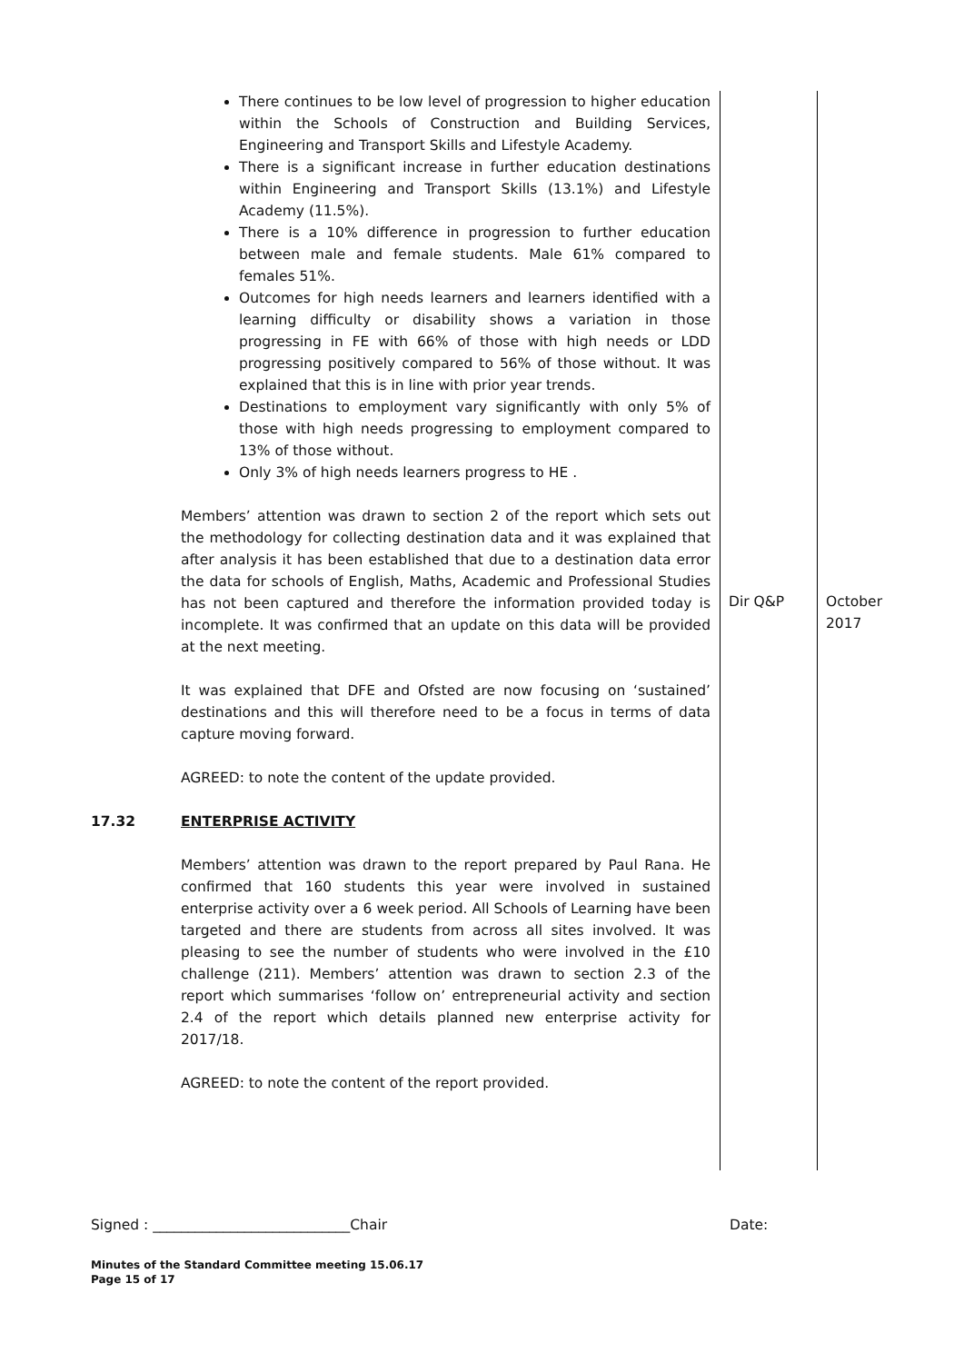| | There continues to be low level of progression to higher education within the Schools of Construction and Building Services, Engineering and Transport Skills and Lifestyle Academy. There is a significant increase in further education destinations within Engineering and Transport Skills (13.1%) and Lifestyle Academy (11.5%). There is a 10% difference in progression to further education between male and female students. Male 61% compared to females 51%. Outcomes for high needs learners and learners identified with a learning difficulty or disability shows a variation in those progressing in FE with 66% of those with high needs or LDD progressing positively compared to 56% of those without. It was explained that this is in line with prior year trends. Destinations to employment vary significantly with only 5% of those with high needs progressing to employment compared to 13% of those without. Only 3% of high needs learners progress to HE . Members’ attention was drawn to section 2 of the report which sets out the methodology for collecting destination data and it was explained that after analysis it has been established that due to a destination data error the data for schools of English, Maths, Academic and Professional Studies has not been captured and therefore the information provided today is incomplete. It was confirmed that an update on this data will be provided at the next meeting. It was explained that DFE and Ofsted are now focusing on ‘sustained’ destinations and this will therefore need to be a focus in terms of data capture moving forward. AGREED: to note the content of the update provided. | Dir Q&P | October 2017 |
| 17.32 | ENTERPRISE ACTIVITY Members’ attention was drawn to the report prepared by Paul Rana. He confirmed that 160 students this year were involved in sustained enterprise activity over a 6 week period. All Schools of Learning have been targeted and there are students from across all sites involved. It was pleasing to see the number of students who were involved in the £10 challenge (211). Members’ attention was drawn to section 2.3 of the report which summarises ‘follow on’ entrepreneurial activity and section 2.4 of the report which details planned new enterprise activity for 2017/18. AGREED: to note the content of the report provided. | | |
Signed : ____________________________Chair Date:
Minutes of the Standard Committee meeting 15.06.17
Page 15 of 17